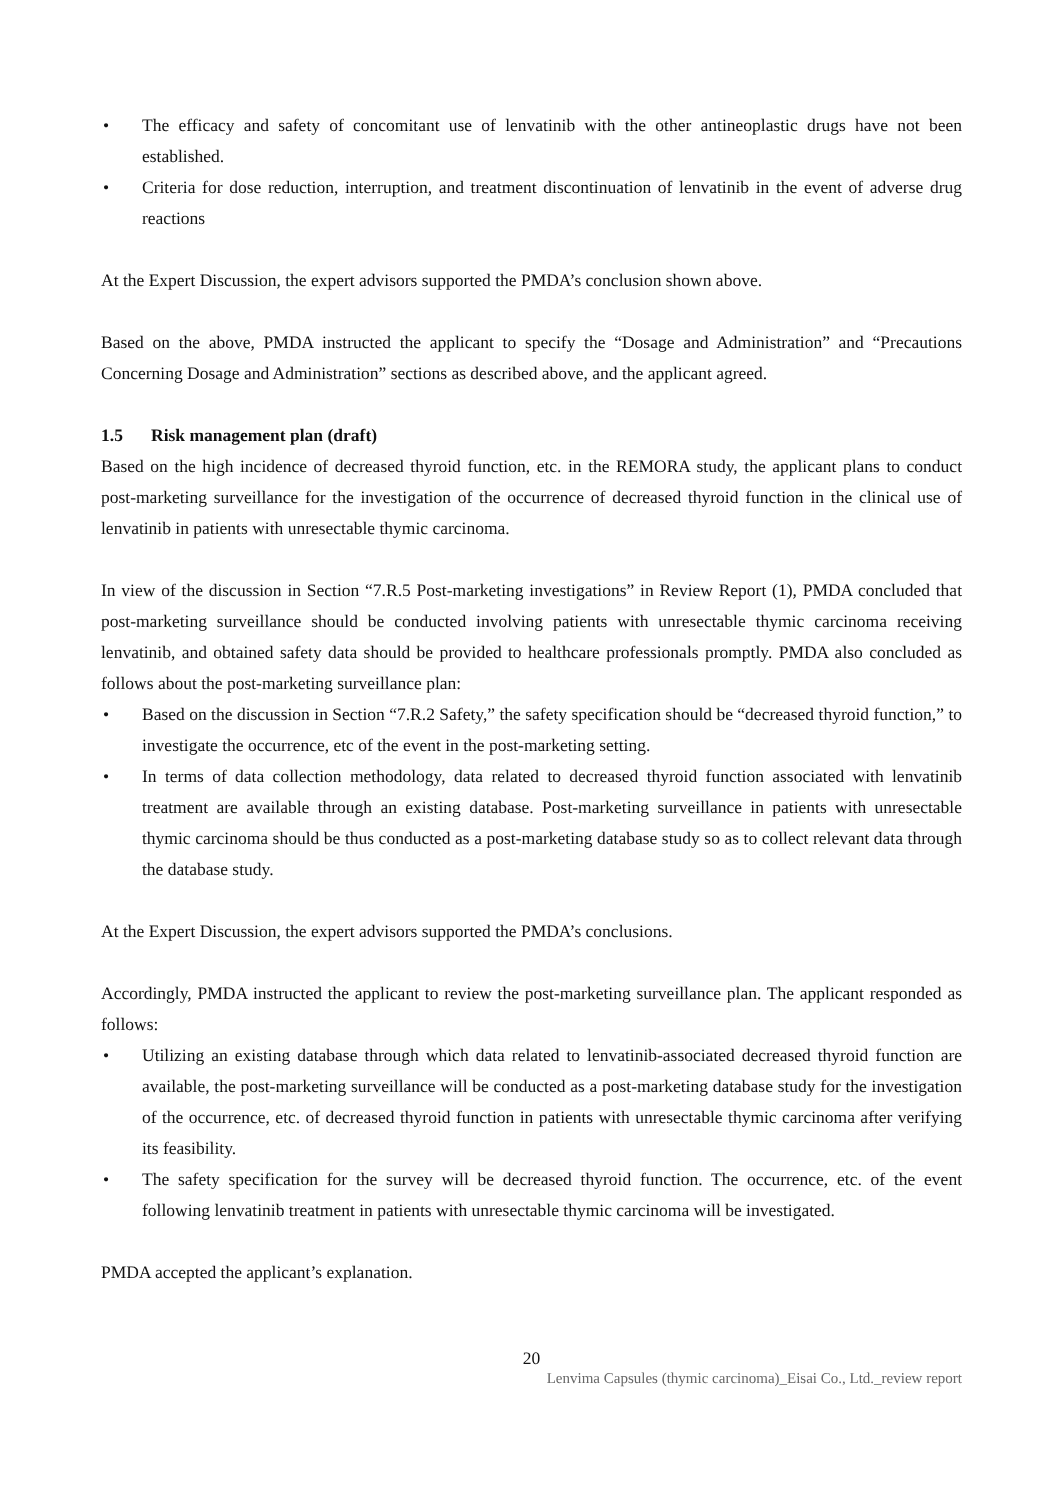• The efficacy and safety of concomitant use of lenvatinib with the other antineoplastic drugs have not been established.
• Criteria for dose reduction, interruption, and treatment discontinuation of lenvatinib in the event of adverse drug reactions
At the Expert Discussion, the expert advisors supported the PMDA’s conclusion shown above.
Based on the above, PMDA instructed the applicant to specify the “Dosage and Administration” and “Precautions Concerning Dosage and Administration” sections as described above, and the applicant agreed.
1.5 Risk management plan (draft)
Based on the high incidence of decreased thyroid function, etc. in the REMORA study, the applicant plans to conduct post-marketing surveillance for the investigation of the occurrence of decreased thyroid function in the clinical use of lenvatinib in patients with unresectable thymic carcinoma.
In view of the discussion in Section “7.R.5 Post-marketing investigations” in Review Report (1), PMDA concluded that post-marketing surveillance should be conducted involving patients with unresectable thymic carcinoma receiving lenvatinib, and obtained safety data should be provided to healthcare professionals promptly. PMDA also concluded as follows about the post-marketing surveillance plan:
• Based on the discussion in Section “7.R.2 Safety,” the safety specification should be “decreased thyroid function,” to investigate the occurrence, etc of the event in the post-marketing setting.
• In terms of data collection methodology, data related to decreased thyroid function associated with lenvatinib treatment are available through an existing database. Post-marketing surveillance in patients with unresectable thymic carcinoma should be thus conducted as a post-marketing database study so as to collect relevant data through the database study.
At the Expert Discussion, the expert advisors supported the PMDA’s conclusions.
Accordingly, PMDA instructed the applicant to review the post-marketing surveillance plan. The applicant responded as follows:
• Utilizing an existing database through which data related to lenvatinib-associated decreased thyroid function are available, the post-marketing surveillance will be conducted as a post-marketing database study for the investigation of the occurrence, etc. of decreased thyroid function in patients with unresectable thymic carcinoma after verifying its feasibility.
• The safety specification for the survey will be decreased thyroid function. The occurrence, etc. of the event following lenvatinib treatment in patients with unresectable thymic carcinoma will be investigated.
PMDA accepted the applicant’s explanation.
20
Lenvima Capsules (thymic carcinoma)_Eisai Co., Ltd._review report